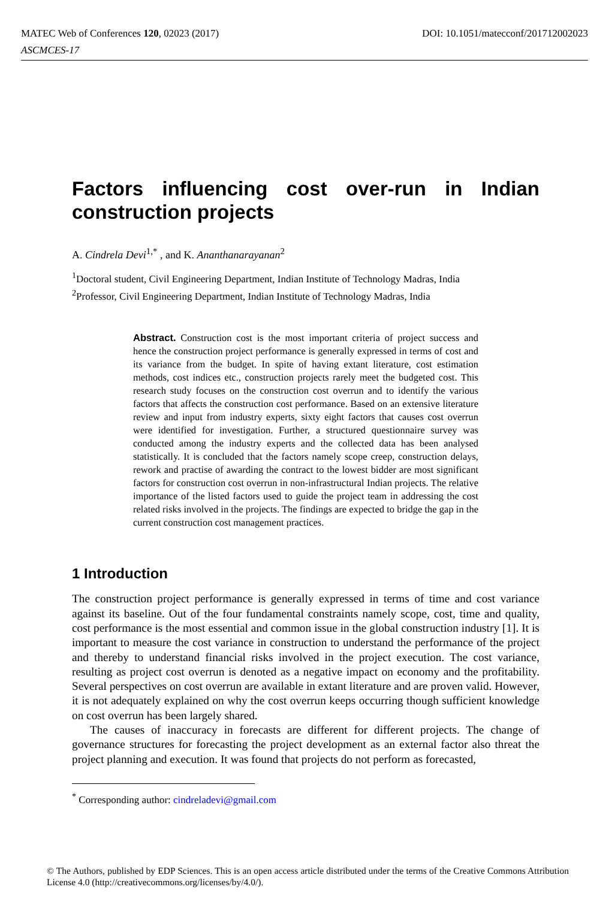DOI: 10.1051/matecconf/201712002023 MATEC Web of Conferences 120, 02023 (2017)
ASCMCES-17
Factors influencing cost over-run in Indian construction projects
A. Cindrela Devi<sup>1,*</sup> , and K. Ananthanarayanan<sup>2</sup>
<sup>1</sup> Doctoral student, Civil Engineering Department, Indian Institute of Technology Madras, India
<sup>2</sup> Professor, Civil Engineering Department, Indian Institute of Technology Madras, India
Abstract. Construction cost is the most important criteria of project success and hence the construction project performance is generally expressed in terms of cost and its variance from the budget. In spite of having extant literature, cost estimation methods, cost indices etc., construction projects rarely meet the budgeted cost. This research study focuses on the construction cost overrun and to identify the various factors that affects the construction cost performance. Based on an extensive literature review and input from industry experts, sixty eight factors that causes cost overrun were identified for investigation. Further, a structured questionnaire survey was conducted among the industry experts and the collected data has been analysed statistically. It is concluded that the factors namely scope creep, construction delays, rework and practise of awarding the contract to the lowest bidder are most significant factors for construction cost overrun in non-infrastructural Indian projects. The relative importance of the listed factors used to guide the project team in addressing the cost related risks involved in the projects. The findings are expected to bridge the gap in the current construction cost management practices.
1 Introduction
The construction project performance is generally expressed in terms of time and cost variance against its baseline. Out of the four fundamental constraints namely scope, cost, time and quality, cost performance is the most essential and common issue in the global construction industry [1]. It is important to measure the cost variance in construction to understand the performance of the project and thereby to understand financial risks involved in the project execution. The cost variance, resulting as project cost overrun is denoted as a negative impact on economy and the profitability. Several perspectives on cost overrun are available in extant literature and are proven valid. However, it is not adequately explained on why the cost overrun keeps occurring though sufficient knowledge on cost overrun has been largely shared.
The causes of inaccuracy in forecasts are different for different projects. The change of governance structures for forecasting the project development as an external factor also threat the project planning and execution. It was found that projects do not perform as forecasted,
<sup>*</sup> Corresponding author: cindreladevi@gmail.com
© The Authors, published by EDP Sciences. This is an open access article distributed under the terms of the Creative Commons Attribution License 4.0 (http://creativecommons.org/licenses/by/4.0/).